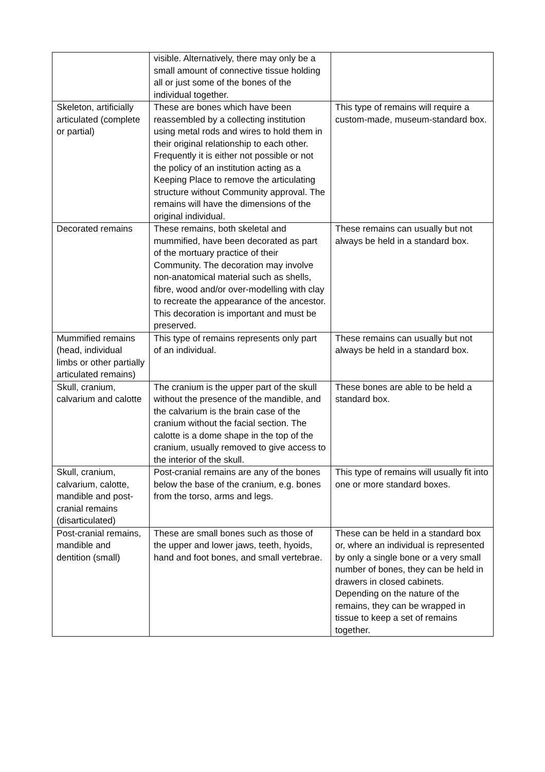| | visible. Alternatively, there may only be a small amount of connective tissue holding all or just some of the bones of the individual together. | |
| Skeleton, artificially articulated (complete or partial) | These are bones which have been reassembled by a collecting institution using metal rods and wires to hold them in their original relationship to each other. Frequently it is either not possible or not the policy of an institution acting as a Keeping Place to remove the articulating structure without Community approval. The remains will have the dimensions of the original individual. | This type of remains will require a custom-made, museum-standard box. |
| Decorated remains | These remains, both skeletal and mummified, have been decorated as part of the mortuary practice of their Community. The decoration may involve non-anatomical material such as shells, fibre, wood and/or over-modelling with clay to recreate the appearance of the ancestor. This decoration is important and must be preserved. | These remains can usually but not always be held in a standard box. |
| Mummified remains (head, individual limbs or other partially articulated remains) | This type of remains represents only part of an individual. | These remains can usually but not always be held in a standard box. |
| Skull, cranium, calvarium and calotte | The cranium is the upper part of the skull without the presence of the mandible, and the calvarium is the brain case of the cranium without the facial section. The calotte is a dome shape in the top of the cranium, usually removed to give access to the interior of the skull. | These bones are able to be held a standard box. |
| Skull, cranium, calvarium, calotte, mandible and post-cranial remains (disarticulated) | Post-cranial remains are any of the bones below the base of the cranium, e.g. bones from the torso, arms and legs. | This type of remains will usually fit into one or more standard boxes. |
| Post-cranial remains, mandible and dentition (small) | These are small bones such as those of the upper and lower jaws, teeth, hyoids, hand and foot bones, and small vertebrae. | These can be held in a standard box or, where an individual is represented by only a single bone or a very small number of bones, they can be held in drawers in closed cabinets. Depending on the nature of the remains, they can be wrapped in tissue to keep a set of remains together. |